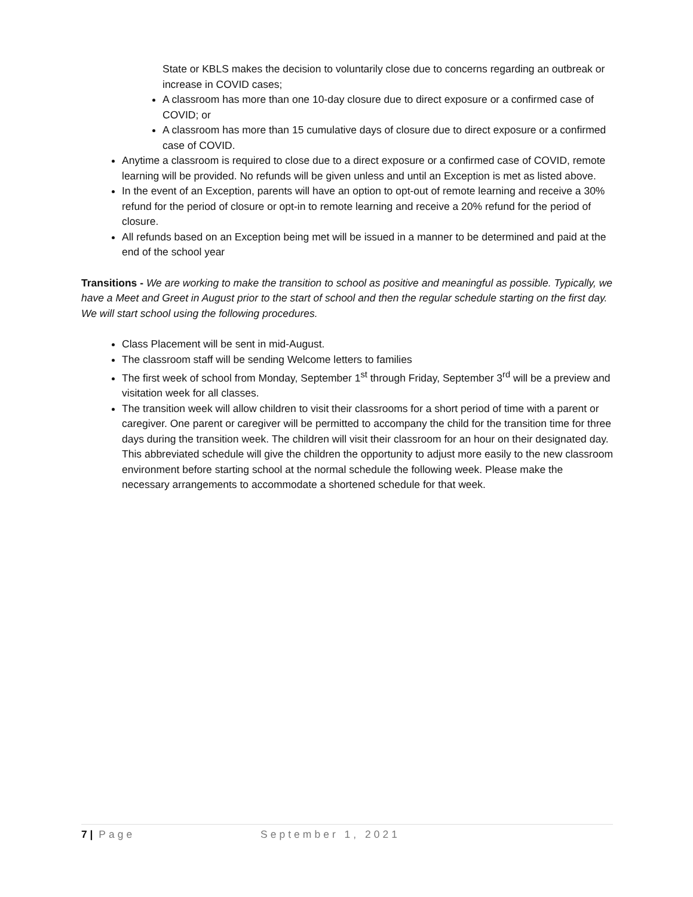State or KBLS makes the decision to voluntarily close due to concerns regarding an outbreak or increase in COVID cases;
A classroom has more than one 10-day closure due to direct exposure or a confirmed case of COVID; or
A classroom has more than 15 cumulative days of closure due to direct exposure or a confirmed case of COVID.
Anytime a classroom is required to close due to a direct exposure or a confirmed case of COVID, remote learning will be provided. No refunds will be given unless and until an Exception is met as listed above.
In the event of an Exception, parents will have an option to opt-out of remote learning and receive a 30% refund for the period of closure or opt-in to remote learning and receive a 20% refund for the period of closure.
All refunds based on an Exception being met will be issued in a manner to be determined and paid at the end of the school year
Transitions - We are working to make the transition to school as positive and meaningful as possible. Typically, we have a Meet and Greet in August prior to the start of school and then the regular schedule starting on the first day. We will start school using the following procedures.
Class Placement will be sent in mid-August.
The classroom staff will be sending Welcome letters to families
The first week of school from Monday, September 1<sup>st</sup> through Friday, September 3<sup>rd</sup> will be a preview and visitation week for all classes.
The transition week will allow children to visit their classrooms for a short period of time with a parent or caregiver. One parent or caregiver will be permitted to accompany the child for the transition time for three days during the transition week. The children will visit their classroom for an hour on their designated day. This abbreviated schedule will give the children the opportunity to adjust more easily to the new classroom environment before starting school at the normal schedule the following week. Please make the necessary arrangements to accommodate a shortened schedule for that week.
7 | Page September 1, 2021